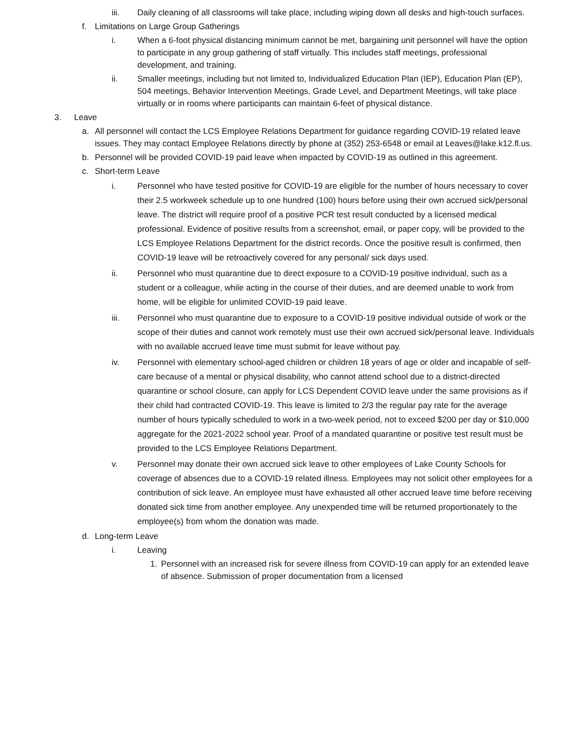iii. Daily cleaning of all classrooms will take place, including wiping down all desks and high-touch surfaces.
f. Limitations on Large Group Gatherings
i. When a 6-foot physical distancing minimum cannot be met, bargaining unit personnel will have the option to participate in any group gathering of staff virtually. This includes staff meetings, professional development, and training.
ii. Smaller meetings, including but not limited to, Individualized Education Plan (IEP), Education Plan (EP), 504 meetings, Behavior Intervention Meetings, Grade Level, and Department Meetings, will take place virtually or in rooms where participants can maintain 6-feet of physical distance.
3. Leave
a. All personnel will contact the LCS Employee Relations Department for guidance regarding COVID-19 related leave issues. They may contact Employee Relations directly by phone at (352) 253-6548 or email at Leaves@lake.k12.fl.us.
b. Personnel will be provided COVID-19 paid leave when impacted by COVID-19 as outlined in this agreement.
c. Short-term Leave
i. Personnel who have tested positive for COVID-19 are eligible for the number of hours necessary to cover their 2.5 workweek schedule up to one hundred (100) hours before using their own accrued sick/personal leave. The district will require proof of a positive PCR test result conducted by a licensed medical professional. Evidence of positive results from a screenshot, email, or paper copy, will be provided to the LCS Employee Relations Department for the district records. Once the positive result is confirmed, then COVID-19 leave will be retroactively covered for any personal/ sick days used.
ii. Personnel who must quarantine due to direct exposure to a COVID-19 positive individual, such as a student or a colleague, while acting in the course of their duties, and are deemed unable to work from home, will be eligible for unlimited COVID-19 paid leave.
iii. Personnel who must quarantine due to exposure to a COVID-19 positive individual outside of work or the scope of their duties and cannot work remotely must use their own accrued sick/personal leave. Individuals with no available accrued leave time must submit for leave without pay.
iv. Personnel with elementary school-aged children or children 18 years of age or older and incapable of self-care because of a mental or physical disability, who cannot attend school due to a district-directed quarantine or school closure, can apply for LCS Dependent COVID leave under the same provisions as if their child had contracted COVID-19. This leave is limited to 2/3 the regular pay rate for the average number of hours typically scheduled to work in a two-week period, not to exceed $200 per day or $10,000 aggregate for the 2021-2022 school year. Proof of a mandated quarantine or positive test result must be provided to the LCS Employee Relations Department.
v. Personnel may donate their own accrued sick leave to other employees of Lake County Schools for coverage of absences due to a COVID-19 related illness. Employees may not solicit other employees for a contribution of sick leave. An employee must have exhausted all other accrued leave time before receiving donated sick time from another employee. Any unexpended time will be returned proportionately to the employee(s) from whom the donation was made.
d. Long-term Leave
i. Leaving
1. Personnel with an increased risk for severe illness from COVID-19 can apply for an extended leave of absence. Submission of proper documentation from a licensed